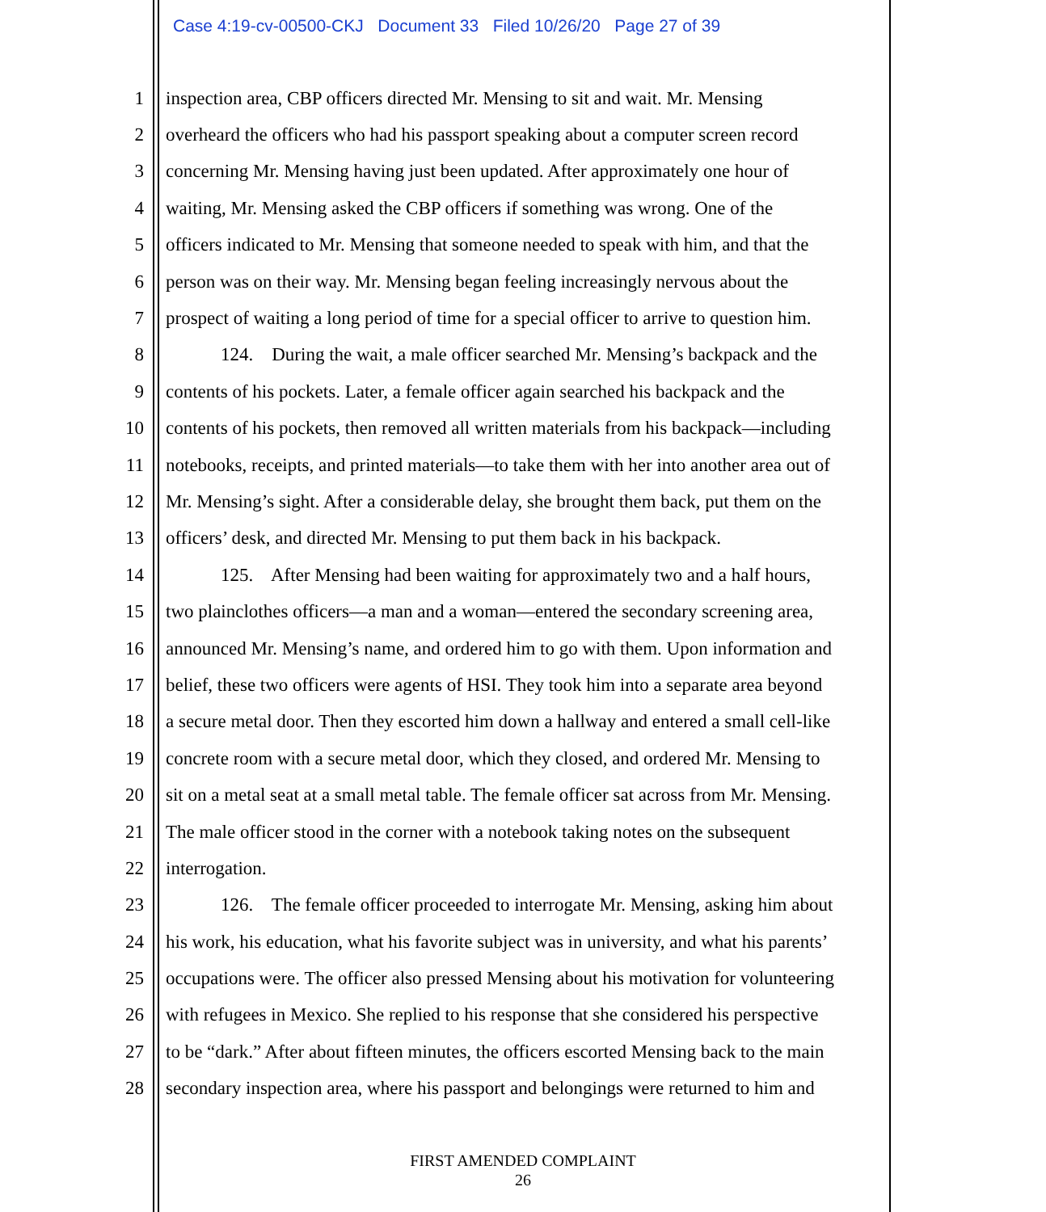Case 4:19-cv-00500-CKJ Document 33 Filed 10/26/20 Page 27 of 39
1 inspection area, CBP officers directed Mr. Mensing to sit and wait. Mr. Mensing
2 overheard the officers who had his passport speaking about a computer screen record
3 concerning Mr. Mensing having just been updated. After approximately one hour of
4 waiting, Mr. Mensing asked the CBP officers if something was wrong. One of the
5 officers indicated to Mr. Mensing that someone needed to speak with him, and that the
6 person was on their way. Mr. Mensing began feeling increasingly nervous about the
7 prospect of waiting a long period of time for a special officer to arrive to question him.
8 124. During the wait, a male officer searched Mr. Mensing’s backpack and the
9 contents of his pockets. Later, a female officer again searched his backpack and the
10 contents of his pockets, then removed all written materials from his backpack—including
11 notebooks, receipts, and printed materials—to take them with her into another area out of
12 Mr. Mensing’s sight. After a considerable delay, she brought them back, put them on the
13 officers’ desk, and directed Mr. Mensing to put them back in his backpack.
14 125. After Mensing had been waiting for approximately two and a half hours,
15 two plainclothes officers—a man and a woman—entered the secondary screening area,
16 announced Mr. Mensing’s name, and ordered him to go with them. Upon information and
17 belief, these two officers were agents of HSI. They took him into a separate area beyond
18 a secure metal door. Then they escorted him down a hallway and entered a small cell-like
19 concrete room with a secure metal door, which they closed, and ordered Mr. Mensing to
20 sit on a metal seat at a small metal table. The female officer sat across from Mr. Mensing.
21 The male officer stood in the corner with a notebook taking notes on the subsequent
22 interrogation.
23 126. The female officer proceeded to interrogate Mr. Mensing, asking him about
24 his work, his education, what his favorite subject was in university, and what his parents’
25 occupations were. The officer also pressed Mensing about his motivation for volunteering
26 with refugees in Mexico. She replied to his response that she considered his perspective
27 to be “dark.” After about fifteen minutes, the officers escorted Mensing back to the main
28 secondary inspection area, where his passport and belongings were returned to him and
FIRST AMENDED COMPLAINT
26